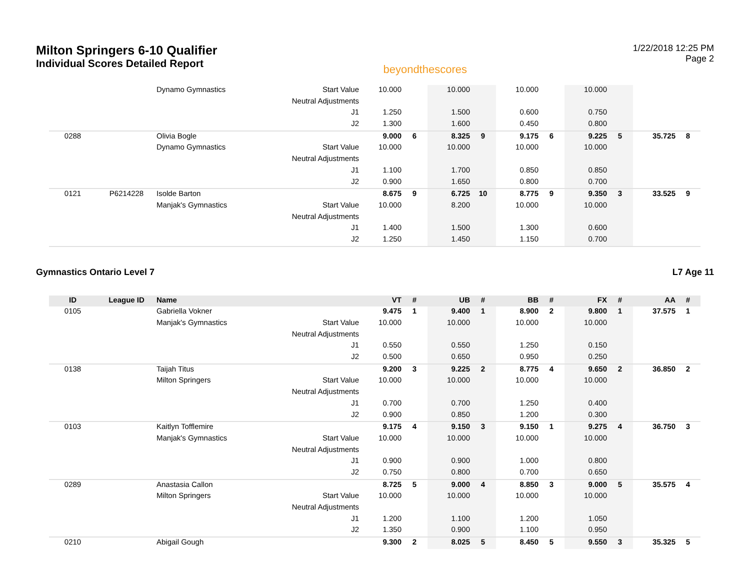Milton Springers 6-10 Qualifier
Individual Scores Detailed Report
beyondthescores
1/22/2018 12:25 PM
Page 2
| | | Dynamo Gymnastics | Start Value | 10.000 | | 10.000 | | 10.000 | | 10.000 | | | |
| | | | Neutral Adjustments | | | | | | | | | | |
| | | | J1 | 1.250 | | 1.500 | | 0.600 | | 0.750 | | | |
| | | | J2 | 1.300 | | 1.600 | | 0.450 | | 0.800 | | | |
| 0288 | | Olivia Bogle | | 9.000 | 6 | 8.325 | 9 | 9.175 | 6 | 9.225 | 5 | 35.725 | 8 |
| | | Dynamo Gymnastics | Start Value | 10.000 | | 10.000 | | 10.000 | | 10.000 | | | |
| | | | Neutral Adjustments | | | | | | | | | | |
| | | | J1 | 1.100 | | 1.700 | | 0.850 | | 0.850 | | | |
| | | | J2 | 0.900 | | 1.650 | | 0.800 | | 0.700 | | | |
| 0121 | P6214228 | Isolde Barton | | 8.675 | 9 | 6.725 | 10 | 8.775 | 9 | 9.350 | 3 | 33.525 | 9 |
| | | Manjak's Gymnastics | Start Value | 10.000 | | 8.200 | | 10.000 | | 10.000 | | | |
| | | | Neutral Adjustments | | | | | | | | | | |
| | | | J1 | 1.400 | | 1.500 | | 1.300 | | 0.600 | | | |
| | | | J2 | 1.250 | | 1.450 | | 1.150 | | 0.700 | | | |
Gymnastics Ontario Level 7 L7 Age 11
| ID | League ID | Name | | VT | # | UB | # | BB | # | FX | # | AA | # |
| --- | --- | --- | --- | --- | --- | --- | --- | --- | --- | --- | --- | --- | --- |
| 0105 | | Gabriella Vokner | | 9.475 | 1 | 9.400 | 1 | 8.900 | 2 | 9.800 | 1 | 37.575 | 1 |
| | | Manjak's Gymnastics | Start Value | 10.000 | | 10.000 | | 10.000 | | 10.000 | | | |
| | | | Neutral Adjustments | | | | | | | | | | |
| | | | J1 | 0.550 | | 0.550 | | 1.250 | | 0.150 | | | |
| | | | J2 | 0.500 | | 0.650 | | 0.950 | | 0.250 | | | |
| 0138 | | Taijah Titus | | 9.200 | 3 | 9.225 | 2 | 8.775 | 4 | 9.650 | 2 | 36.850 | 2 |
| | | Milton Springers | Start Value | 10.000 | | 10.000 | | 10.000 | | 10.000 | | | |
| | | | Neutral Adjustments | | | | | | | | | | |
| | | | J1 | 0.700 | | 0.700 | | 1.250 | | 0.400 | | | |
| | | | J2 | 0.900 | | 0.850 | | 1.200 | | 0.300 | | | |
| 0103 | | Kaitlyn Tofflemire | | 9.175 | 4 | 9.150 | 3 | 9.150 | 1 | 9.275 | 4 | 36.750 | 3 |
| | | Manjak's Gymnastics | Start Value | 10.000 | | 10.000 | | 10.000 | | 10.000 | | | |
| | | | Neutral Adjustments | | | | | | | | | | |
| | | | J1 | 0.900 | | 0.900 | | 1.000 | | 0.800 | | | |
| | | | J2 | 0.750 | | 0.800 | | 0.700 | | 0.650 | | | |
| 0289 | | Anastasia Callon | | 8.725 | 5 | 9.000 | 4 | 8.850 | 3 | 9.000 | 5 | 35.575 | 4 |
| | | Milton Springers | Start Value | 10.000 | | 10.000 | | 10.000 | | 10.000 | | | |
| | | | Neutral Adjustments | | | | | | | | | | |
| | | | J1 | 1.200 | | 1.100 | | 1.200 | | 1.050 | | | |
| | | | J2 | 1.350 | | 0.900 | | 1.100 | | 0.950 | | | |
| 0210 | | Abigail Gough | | 9.300 | 2 | 8.025 | 5 | 8.450 | 5 | 9.550 | 3 | 35.325 | 5 |